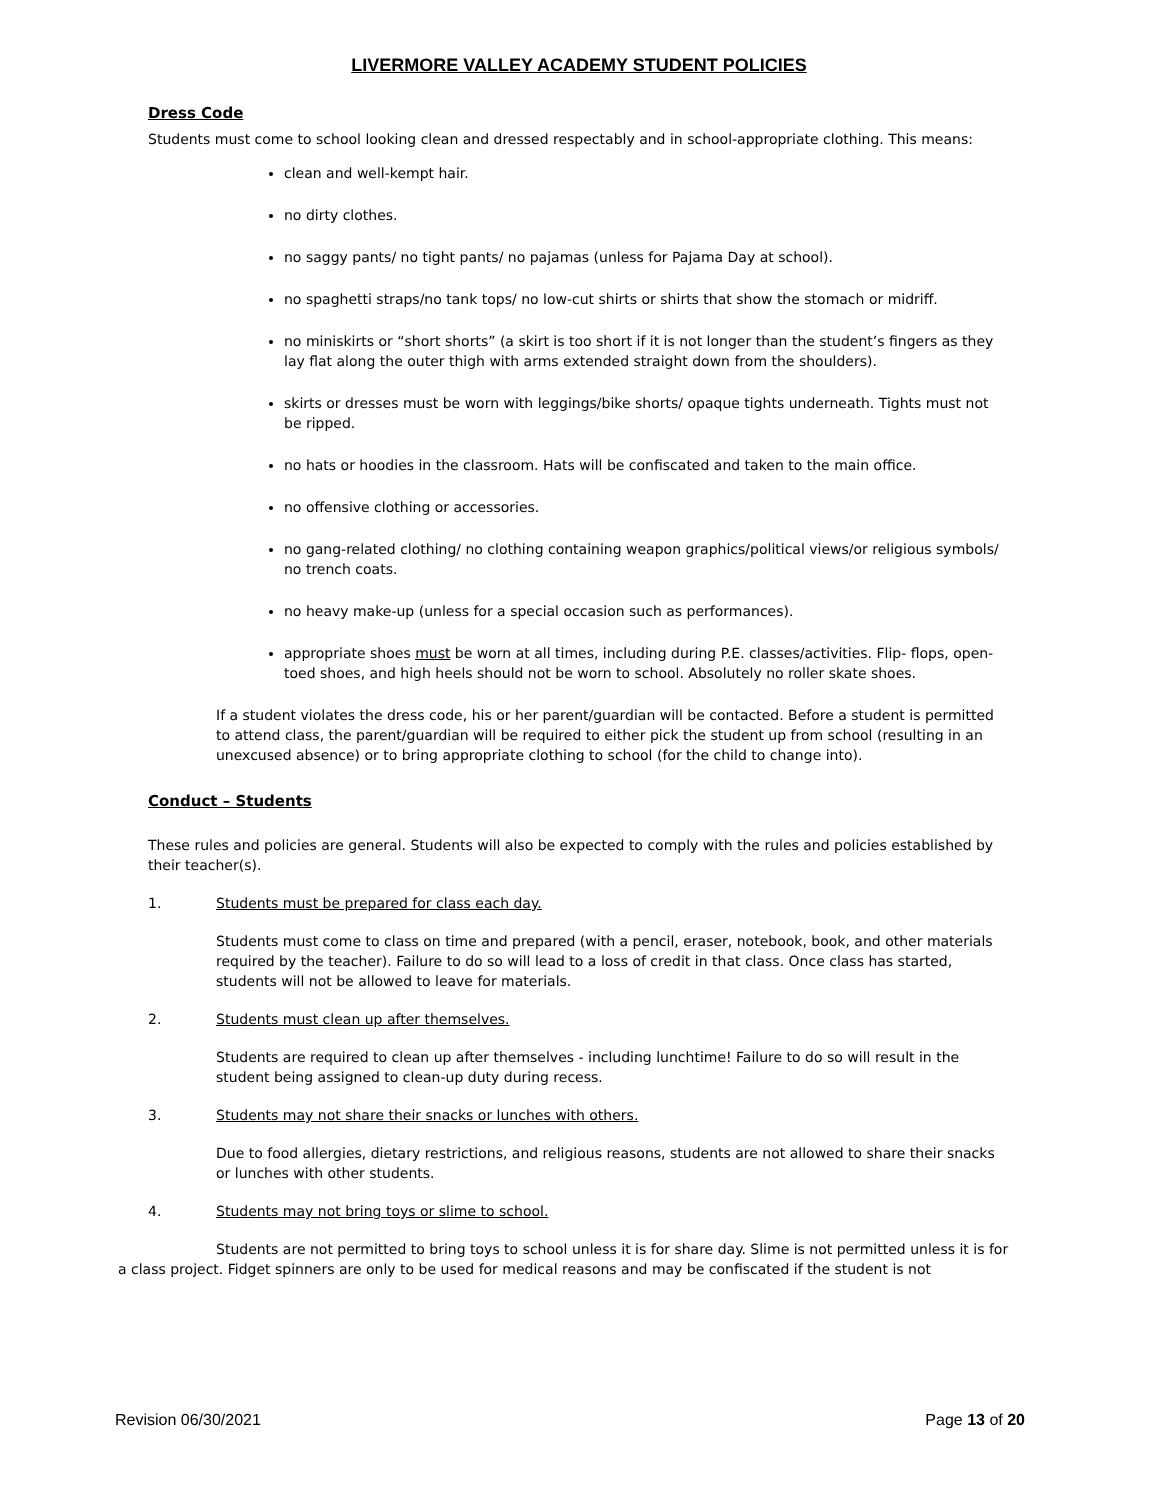LIVERMORE VALLEY ACADEMY STUDENT POLICIES
Dress Code
Students must come to school looking clean and dressed respectably and in school-appropriate clothing. This means:
clean and well-kempt hair.
no dirty clothes.
no saggy pants/ no tight pants/ no pajamas (unless for Pajama Day at school).
no spaghetti straps/no tank tops/ no low-cut shirts or shirts that show the stomach or midriff.
no miniskirts or “short shorts” (a skirt is too short if it is not longer than the student’s fingers as they lay flat along the outer thigh with arms extended straight down from the shoulders).
skirts or dresses must be worn with leggings/bike shorts/ opaque tights underneath. Tights must not be ripped.
no hats or hoodies in the classroom. Hats will be confiscated and taken to the main office.
no offensive clothing or accessories.
no gang-related clothing/ no clothing containing weapon graphics/political views/or religious symbols/ no trench coats.
no heavy make-up (unless for a special occasion such as performances).
appropriate shoes must be worn at all times, including during P.E. classes/activities. Flip- flops, open-toed shoes, and high heels should not be worn to school. Absolutely no roller skate shoes.
If a student violates the dress code, his or her parent/guardian will be contacted. Before a student is permitted to attend class, the parent/guardian will be required to either pick the student up from school (resulting in an unexcused absence) or to bring appropriate clothing to school (for the child to change into).
Conduct – Students
These rules and policies are general. Students will also be expected to comply with the rules and policies established by their teacher(s).
1. Students must be prepared for class each day.
Students must come to class on time and prepared (with a pencil, eraser, notebook, book, and other materials required by the teacher). Failure to do so will lead to a loss of credit in that class. Once class has started, students will not be allowed to leave for materials.
2. Students must clean up after themselves.
Students are required to clean up after themselves - including lunchtime! Failure to do so will result in the student being assigned to clean-up duty during recess.
3. Students may not share their snacks or lunches with others.
Due to food allergies, dietary restrictions, and religious reasons, students are not allowed to share their snacks or lunches with other students.
4. Students may not bring toys or slime to school.
Students are not permitted to bring toys to school unless it is for share day. Slime is not permitted unless it is for a class project. Fidget spinners are only to be used for medical reasons and may be confiscated if the student is not
Revision 06/30/2021 Page 13 of 20